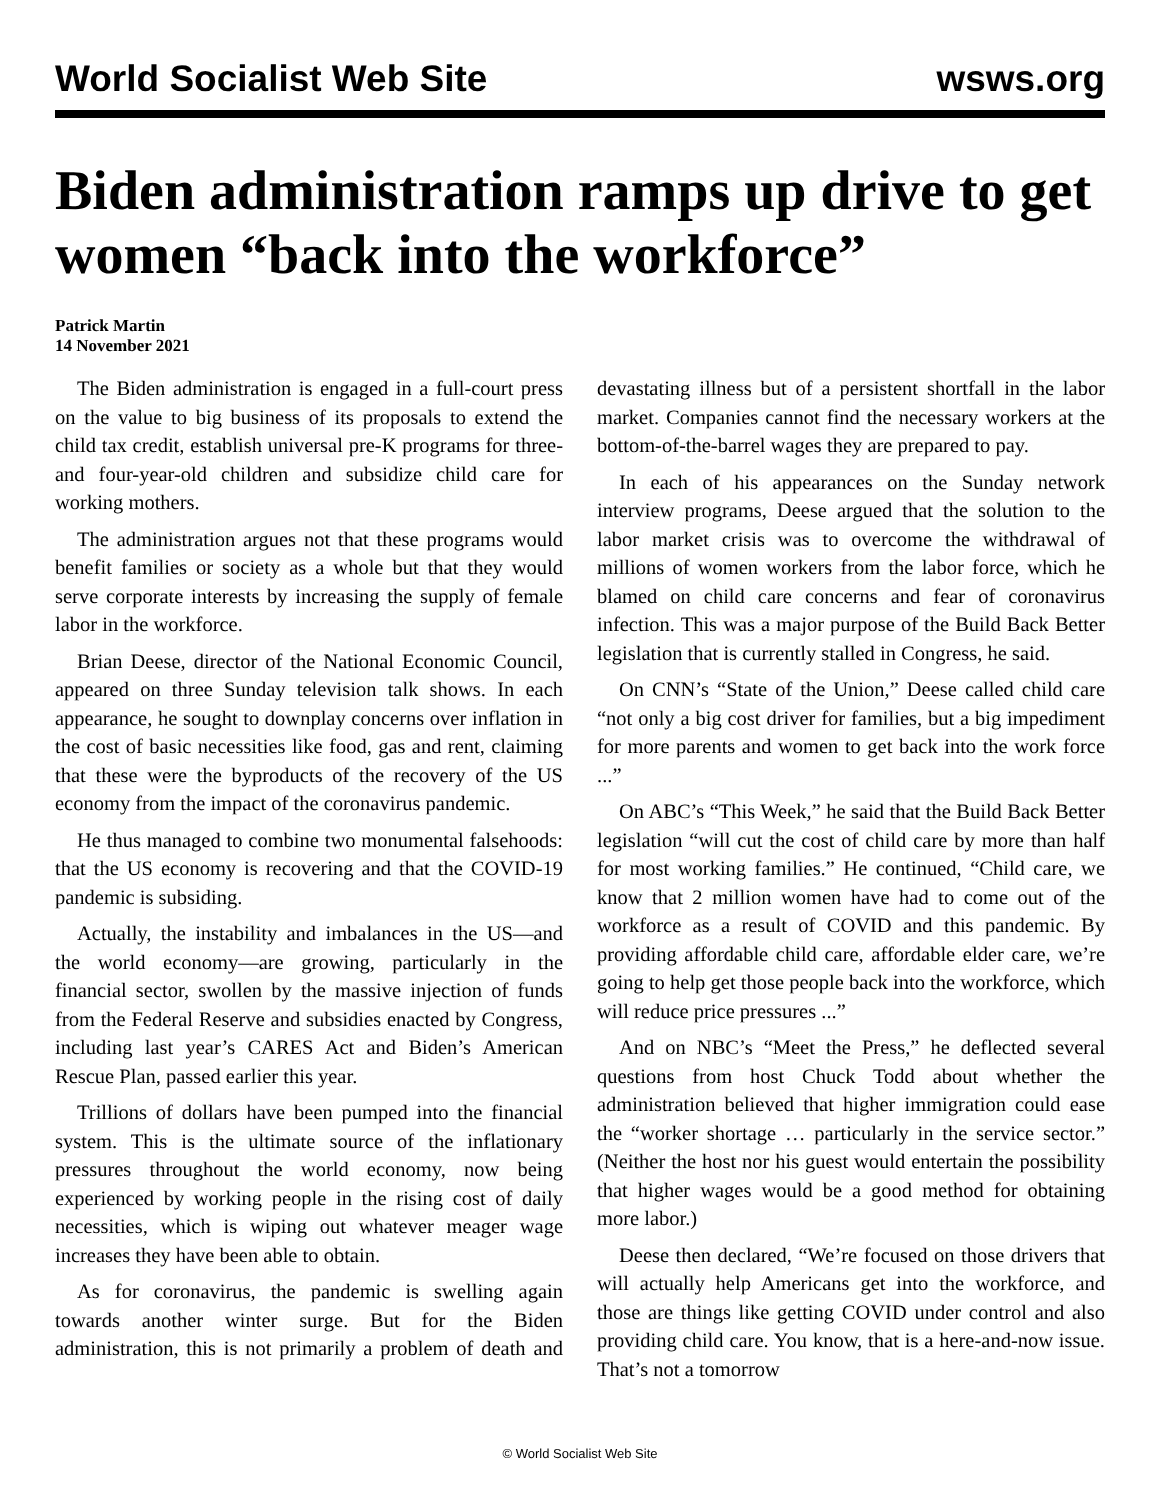World Socialist Web Site wsws.org
Biden administration ramps up drive to get women “back into the workforce”
Patrick Martin
14 November 2021
The Biden administration is engaged in a full-court press on the value to big business of its proposals to extend the child tax credit, establish universal pre-K programs for three- and four-year-old children and subsidize child care for working mothers.
The administration argues not that these programs would benefit families or society as a whole but that they would serve corporate interests by increasing the supply of female labor in the workforce.
Brian Deese, director of the National Economic Council, appeared on three Sunday television talk shows. In each appearance, he sought to downplay concerns over inflation in the cost of basic necessities like food, gas and rent, claiming that these were the byproducts of the recovery of the US economy from the impact of the coronavirus pandemic.
He thus managed to combine two monumental falsehoods: that the US economy is recovering and that the COVID-19 pandemic is subsiding.
Actually, the instability and imbalances in the US—and the world economy—are growing, particularly in the financial sector, swollen by the massive injection of funds from the Federal Reserve and subsidies enacted by Congress, including last year’s CARES Act and Biden’s American Rescue Plan, passed earlier this year.
Trillions of dollars have been pumped into the financial system. This is the ultimate source of the inflationary pressures throughout the world economy, now being experienced by working people in the rising cost of daily necessities, which is wiping out whatever meager wage increases they have been able to obtain.
As for coronavirus, the pandemic is swelling again towards another winter surge. But for the Biden administration, this is not primarily a problem of death and devastating illness but of a persistent shortfall in the labor market. Companies cannot find the necessary workers at the bottom-of-the-barrel wages they are prepared to pay.
In each of his appearances on the Sunday network interview programs, Deese argued that the solution to the labor market crisis was to overcome the withdrawal of millions of women workers from the labor force, which he blamed on child care concerns and fear of coronavirus infection. This was a major purpose of the Build Back Better legislation that is currently stalled in Congress, he said.
On CNN’s “State of the Union,” Deese called child care “not only a big cost driver for families, but a big impediment for more parents and women to get back into the work force ...”
On ABC’s “This Week,” he said that the Build Back Better legislation “will cut the cost of child care by more than half for most working families.” He continued, “Child care, we know that 2 million women have had to come out of the workforce as a result of COVID and this pandemic. By providing affordable child care, affordable elder care, we’re going to help get those people back into the workforce, which will reduce price pressures ...”
And on NBC’s “Meet the Press,” he deflected several questions from host Chuck Todd about whether the administration believed that higher immigration could ease the “worker shortage … particularly in the service sector.” (Neither the host nor his guest would entertain the possibility that higher wages would be a good method for obtaining more labor.)
Deese then declared, “We’re focused on those drivers that will actually help Americans get into the workforce, and those are things like getting COVID under control and also providing child care. You know, that is a here-and-now issue. That’s not a tomorrow
© World Socialist Web Site